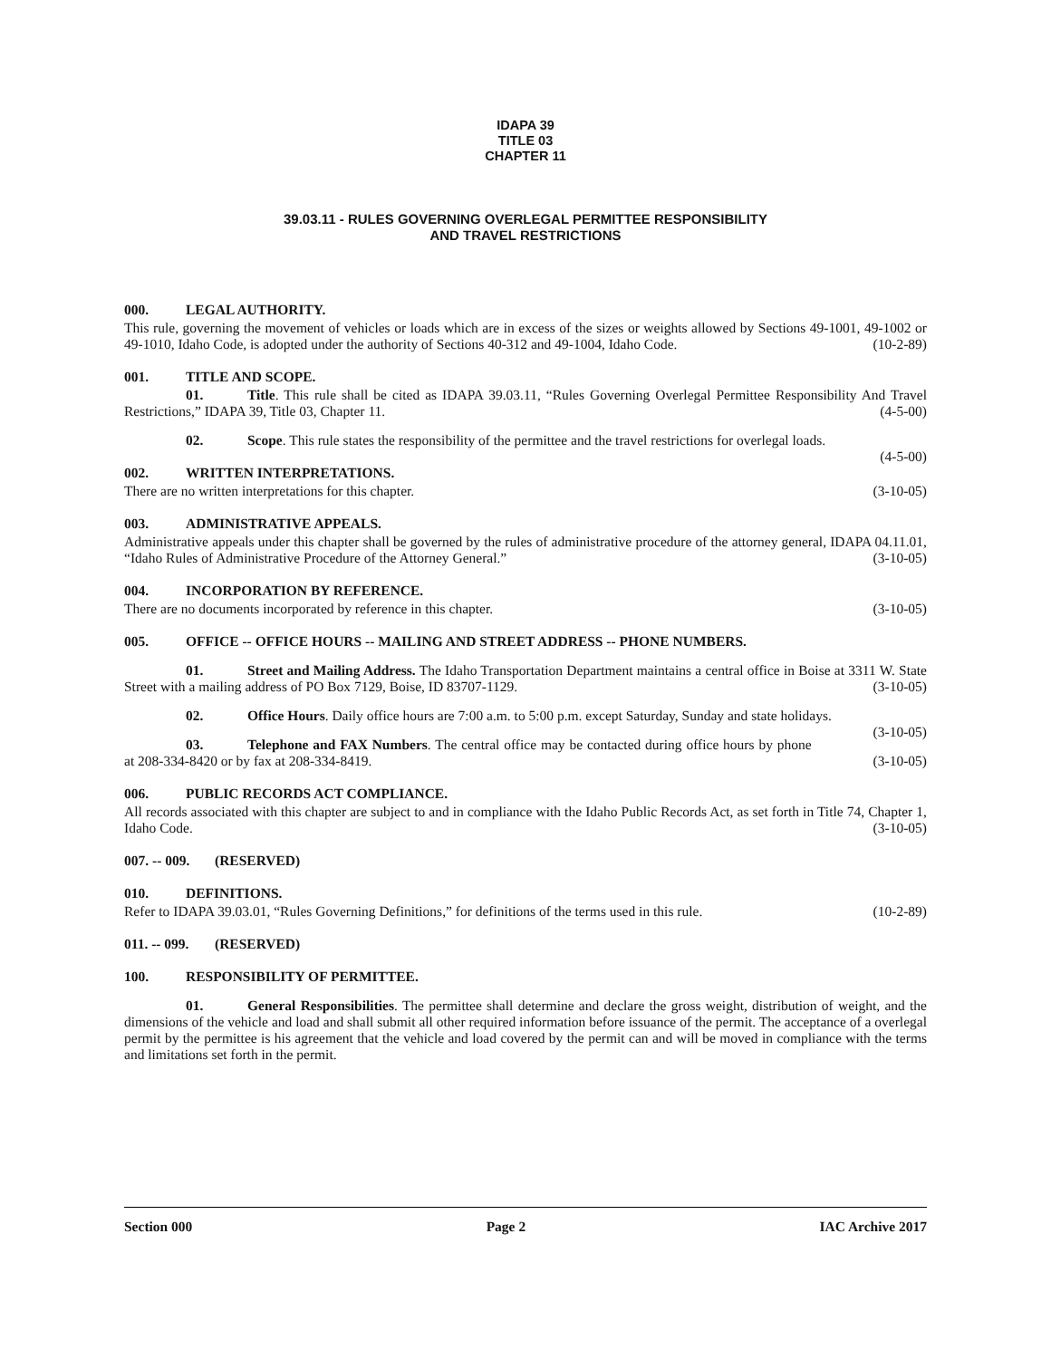IDAPA 39
TITLE 03
CHAPTER 11
39.03.11 - RULES GOVERNING OVERLEGAL PERMITTEE RESPONSIBILITY
AND TRAVEL RESTRICTIONS
000. LEGAL AUTHORITY.
This rule, governing the movement of vehicles or loads which are in excess of the sizes or weights allowed by Sections 49-1001, 49-1002 or 49-1010, Idaho Code, is adopted under the authority of Sections 40-312 and 49-1004, Idaho Code. (10-2-89)
001. TITLE AND SCOPE.
01. Title. This rule shall be cited as IDAPA 39.03.11, “Rules Governing Overlegal Permittee Responsibility And Travel Restrictions,” IDAPA 39, Title 03, Chapter 11. (4-5-00)
02. Scope. This rule states the responsibility of the permittee and the travel restrictions for overlegal loads. (4-5-00)
002. WRITTEN INTERPRETATIONS.
There are no written interpretations for this chapter. (3-10-05)
003. ADMINISTRATIVE APPEALS.
Administrative appeals under this chapter shall be governed by the rules of administrative procedure of the attorney general, IDAPA 04.11.01, “Idaho Rules of Administrative Procedure of the Attorney General.” (3-10-05)
004. INCORPORATION BY REFERENCE.
There are no documents incorporated by reference in this chapter. (3-10-05)
005. OFFICE -- OFFICE HOURS -- MAILING AND STREET ADDRESS -- PHONE NUMBERS.
01. Street and Mailing Address. The Idaho Transportation Department maintains a central office in Boise at 3311 W. State Street with a mailing address of PO Box 7129, Boise, ID 83707-1129. (3-10-05)
02. Office Hours. Daily office hours are 7:00 a.m. to 5:00 p.m. except Saturday, Sunday and state holidays. (3-10-05)
03. Telephone and FAX Numbers. The central office may be contacted during office hours by phone at 208-334-8420 or by fax at 208-334-8419. (3-10-05)
006. PUBLIC RECORDS ACT COMPLIANCE.
All records associated with this chapter are subject to and in compliance with the Idaho Public Records Act, as set forth in Title 74, Chapter 1, Idaho Code. (3-10-05)
007. -- 009. (RESERVED)
010. DEFINITIONS.
Refer to IDAPA 39.03.01, “Rules Governing Definitions,” for definitions of the terms used in this rule. (10-2-89)
011. -- 099. (RESERVED)
100. RESPONSIBILITY OF PERMITTEE.
01. General Responsibilities. The permittee shall determine and declare the gross weight, distribution of weight, and the dimensions of the vehicle and load and shall submit all other required information before issuance of the permit. The acceptance of a overlegal permit by the permittee is his agreement that the vehicle and load covered by the permit can and will be moved in compliance with the terms and limitations set forth in the permit.
Section 000 Page 2 IAC Archive 2017